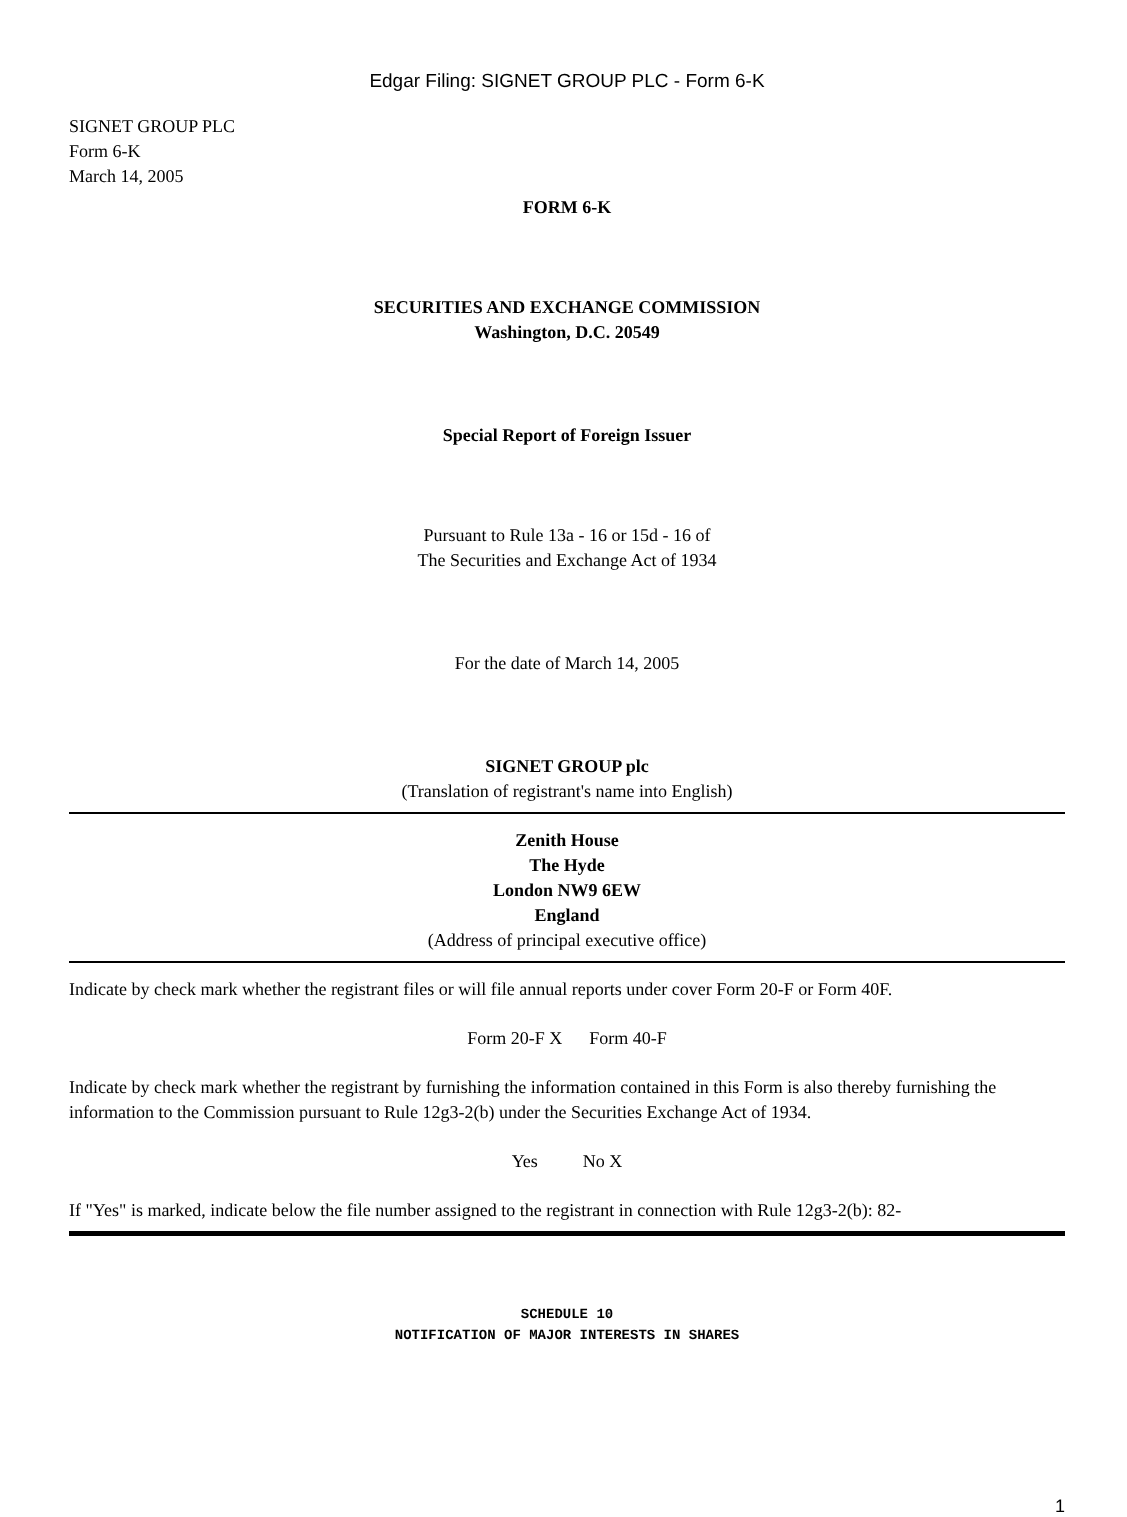Edgar Filing: SIGNET GROUP PLC - Form 6-K
SIGNET GROUP PLC
Form 6-K
March 14, 2005
FORM 6-K
SECURITIES AND EXCHANGE COMMISSION
Washington, D.C. 20549
Special Report of Foreign Issuer
Pursuant to Rule 13a - 16 or 15d - 16 of
The Securities and Exchange Act of 1934
For the date of March 14, 2005
SIGNET GROUP plc
(Translation of registrant's name into English)
Zenith House
The Hyde
London NW9 6EW
England
(Address of principal executive office)
Indicate by check mark whether the registrant files or will file annual reports under cover Form 20-F or Form 40F.
Form 20-F X Form 40-F
Indicate by check mark whether the registrant by furnishing the information contained in this Form is also thereby furnishing the information to the Commission pursuant to Rule 12g3-2(b) under the Securities Exchange Act of 1934.
Yes No X
If "Yes" is marked, indicate below the file number assigned to the registrant in connection with Rule 12g3-2(b): 82-
SCHEDULE 10
NOTIFICATION OF MAJOR INTERESTS IN SHARES
1